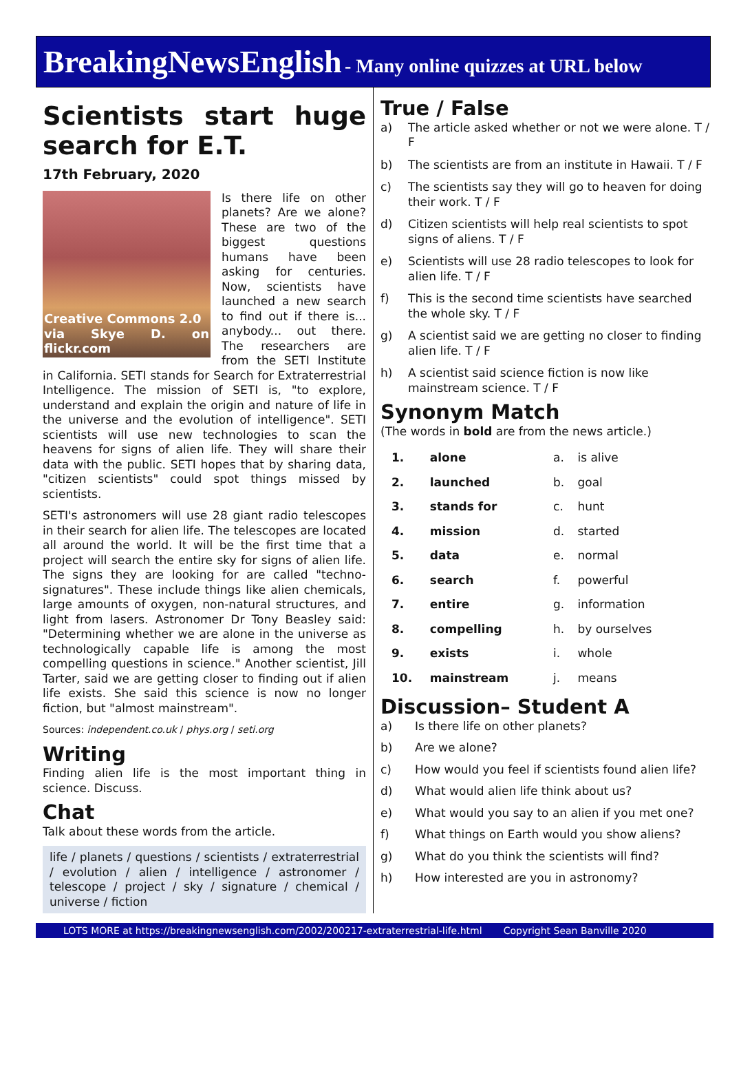BreakingNewsEnglish - Many online quizzes at URL below
Scientists start huge search for E.T.
17th February, 2020
Creative Commons 2.0
via Skye D. on flickr.com
Is there life on other planets? Are we alone? These are two of the biggest questions humans have been asking for centuries. Now, scientists have launched a new search to find out if there is... anybody... out there. The researchers are from the SETI Institute in California. SETI stands for Search for Extraterrestrial Intelligence. The mission of SETI is, "to explore, understand and explain the origin and nature of life in the universe and the evolution of intelligence". SETI scientists will use new technologies to scan the heavens for signs of alien life. They will share their data with the public. SETI hopes that by sharing data, "citizen scientists" could spot things missed by scientists.
SETI's astronomers will use 28 giant radio telescopes in their search for alien life. The telescopes are located all around the world. It will be the first time that a project will search the entire sky for signs of alien life. The signs they are looking for are called "techno-signatures". These include things like alien chemicals, large amounts of oxygen, non-natural structures, and light from lasers. Astronomer Dr Tony Beasley said: "Determining whether we are alone in the universe as technologically capable life is among the most compelling questions in science." Another scientist, Jill Tarter, said we are getting closer to finding out if alien life exists. She said this science is now no longer fiction, but "almost mainstream".
Sources: independent.co.uk / phys.org / seti.org
Writing
Finding alien life is the most important thing in science. Discuss.
Chat
Talk about these words from the article.
life / planets / questions / scientists / extraterrestrial / evolution / alien / intelligence / astronomer / telescope / project / sky / signature / chemical / universe / fiction
True / False
a) The article asked whether or not we were alone. T / F
b) The scientists are from an institute in Hawaii. T / F
c) The scientists say they will go to heaven for doing their work. T / F
d) Citizen scientists will help real scientists to spot signs of aliens. T / F
e) Scientists will use 28 radio telescopes to look for alien life. T / F
f) This is the second time scientists have searched the whole sky. T / F
g) A scientist said we are getting no closer to finding alien life. T / F
h) A scientist said science fiction is now like mainstream science. T / F
Synonym Match
(The words in bold are from the news article.)
| 1. | alone | a. | is alive |
| 2. | launched | b. | goal |
| 3. | stands for | c. | hunt |
| 4. | mission | d. | started |
| 5. | data | e. | normal |
| 6. | search | f. | powerful |
| 7. | entire | g. | information |
| 8. | compelling | h. | by ourselves |
| 9. | exists | i. | whole |
| 10. | mainstream | j. | means |
Discussion– Student A
a) Is there life on other planets?
b) Are we alone?
c) How would you feel if scientists found alien life?
d) What would alien life think about us?
e) What would you say to an alien if you met one?
f) What things on Earth would you show aliens?
g) What do you think the scientists will find?
h) How interested are you in astronomy?
LOTS MORE at https://breakingnewsenglish.com/2002/200217-extraterrestrial-life.html Copyright Sean Banville 2020